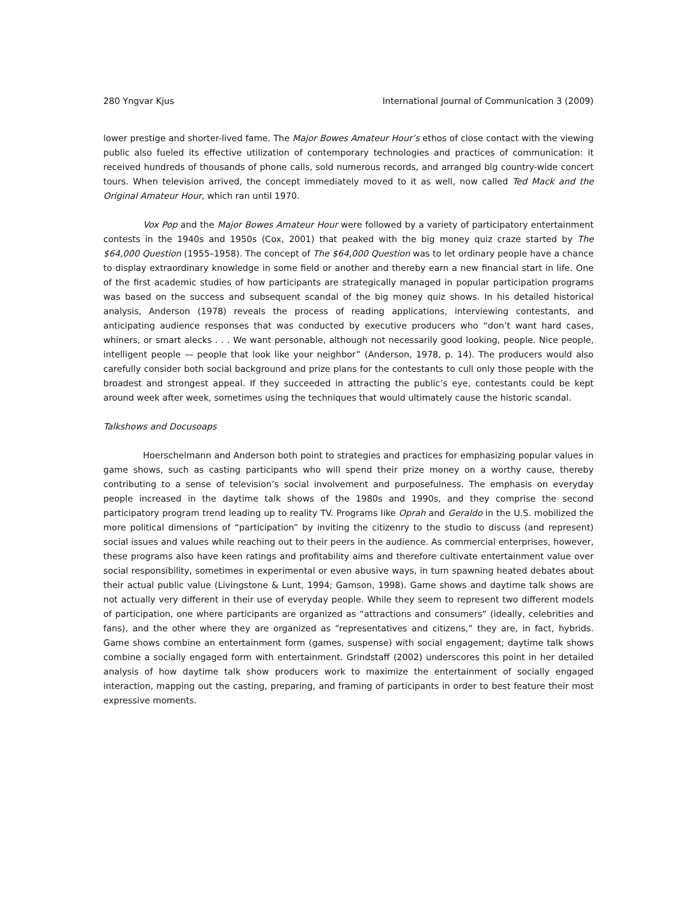280 Yngvar Kjus International Journal of Communication 3 (2009)
lower prestige and shorter-lived fame. The Major Bowes Amateur Hour’s ethos of close contact with the viewing public also fueled its effective utilization of contemporary technologies and practices of communication: it received hundreds of thousands of phone calls, sold numerous records, and arranged big country-wide concert tours. When television arrived, the concept immediately moved to it as well, now called Ted Mack and the Original Amateur Hour, which ran until 1970.
Vox Pop and the Major Bowes Amateur Hour were followed by a variety of participatory entertainment contests in the 1940s and 1950s (Cox, 2001) that peaked with the big money quiz craze started by The $64,000 Question (1955–1958). The concept of The $64,000 Question was to let ordinary people have a chance to display extraordinary knowledge in some field or another and thereby earn a new financial start in life. One of the first academic studies of how participants are strategically managed in popular participation programs was based on the success and subsequent scandal of the big money quiz shows. In his detailed historical analysis, Anderson (1978) reveals the process of reading applications, interviewing contestants, and anticipating audience responses that was conducted by executive producers who “don’t want hard cases, whiners, or smart alecks . . . We want personable, although not necessarily good looking, people. Nice people, intelligent people — people that look like your neighbor” (Anderson, 1978, p. 14). The producers would also carefully consider both social background and prize plans for the contestants to cull only those people with the broadest and strongest appeal. If they succeeded in attracting the public’s eye, contestants could be kept around week after week, sometimes using the techniques that would ultimately cause the historic scandal.
Talkshows and Docusoaps
Hoerschelmann and Anderson both point to strategies and practices for emphasizing popular values in game shows, such as casting participants who will spend their prize money on a worthy cause, thereby contributing to a sense of television’s social involvement and purposefulness. The emphasis on everyday people increased in the daytime talk shows of the 1980s and 1990s, and they comprise the second participatory program trend leading up to reality TV. Programs like Oprah and Geraldo in the U.S. mobilized the more political dimensions of “participation” by inviting the citizenry to the studio to discuss (and represent) social issues and values while reaching out to their peers in the audience. As commercial enterprises, however, these programs also have keen ratings and profitability aims and therefore cultivate entertainment value over social responsibility, sometimes in experimental or even abusive ways, in turn spawning heated debates about their actual public value (Livingstone & Lunt, 1994; Gamson, 1998). Game shows and daytime talk shows are not actually very different in their use of everyday people. While they seem to represent two different models of participation, one where participants are organized as “attractions and consumers” (ideally, celebrities and fans), and the other where they are organized as “representatives and citizens,” they are, in fact, hybrids. Game shows combine an entertainment form (games, suspense) with social engagement; daytime talk shows combine a socially engaged form with entertainment. Grindstaff (2002) underscores this point in her detailed analysis of how daytime talk show producers work to maximize the entertainment of socially engaged interaction, mapping out the casting, preparing, and framing of participants in order to best feature their most expressive moments.